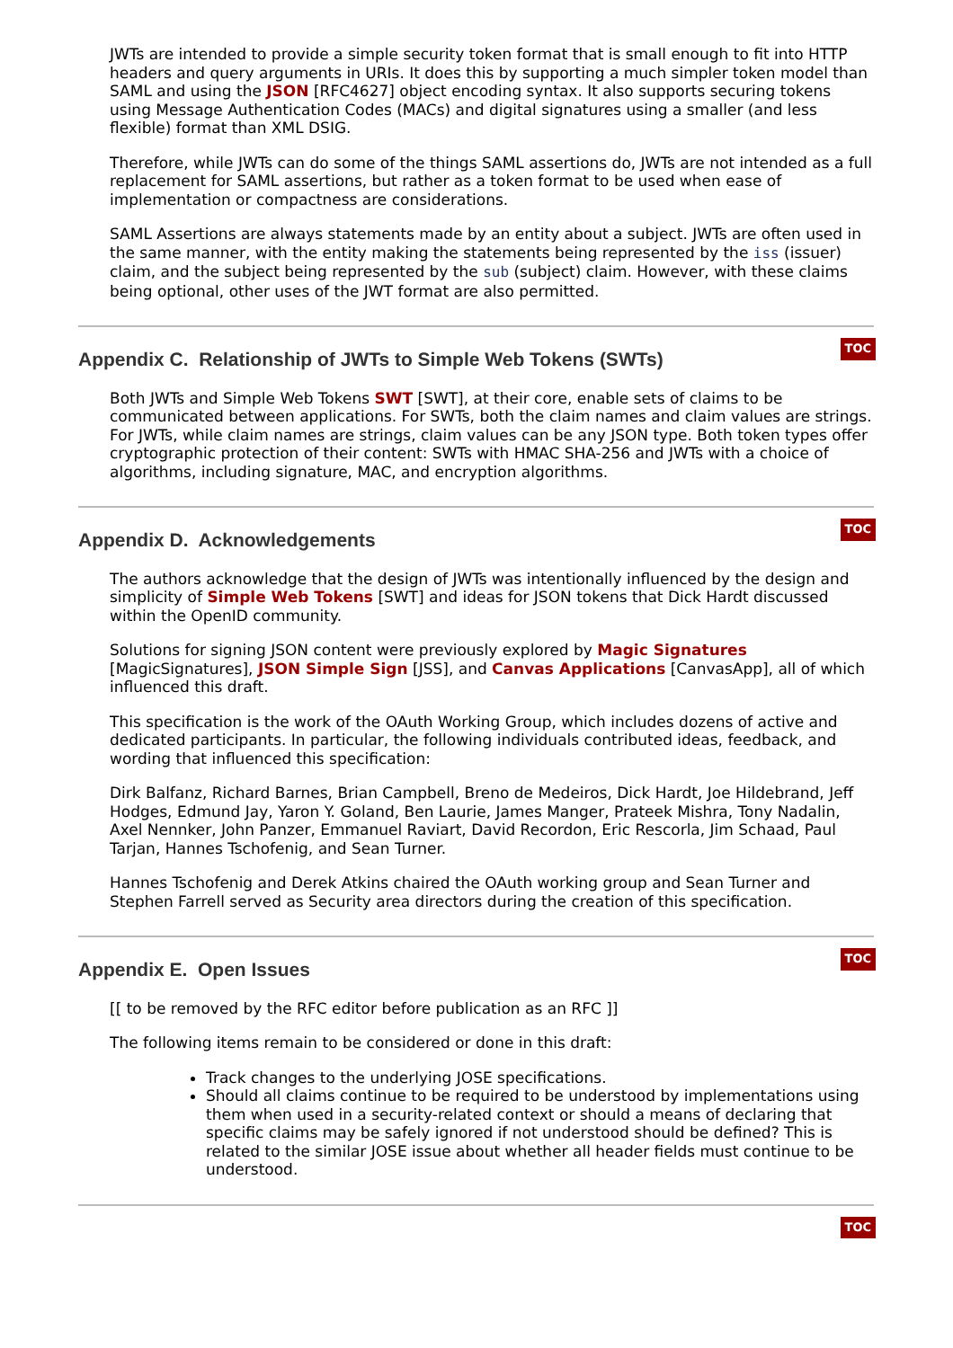JWTs are intended to provide a simple security token format that is small enough to fit into HTTP headers and query arguments in URIs. It does this by supporting a much simpler token model than SAML and using the JSON [RFC4627] object encoding syntax. It also supports securing tokens using Message Authentication Codes (MACs) and digital signatures using a smaller (and less flexible) format than XML DSIG.
Therefore, while JWTs can do some of the things SAML assertions do, JWTs are not intended as a full replacement for SAML assertions, but rather as a token format to be used when ease of implementation or compactness are considerations.
SAML Assertions are always statements made by an entity about a subject. JWTs are often used in the same manner, with the entity making the statements being represented by the iss (issuer) claim, and the subject being represented by the sub (subject) claim. However, with these claims being optional, other uses of the JWT format are also permitted.
TOC
Appendix C. Relationship of JWTs to Simple Web Tokens (SWTs)
Both JWTs and Simple Web Tokens SWT [SWT], at their core, enable sets of claims to be communicated between applications. For SWTs, both the claim names and claim values are strings. For JWTs, while claim names are strings, claim values can be any JSON type. Both token types offer cryptographic protection of their content: SWTs with HMAC SHA-256 and JWTs with a choice of algorithms, including signature, MAC, and encryption algorithms.
TOC
Appendix D. Acknowledgements
The authors acknowledge that the design of JWTs was intentionally influenced by the design and simplicity of Simple Web Tokens [SWT] and ideas for JSON tokens that Dick Hardt discussed within the OpenID community.
Solutions for signing JSON content were previously explored by Magic Signatures [MagicSignatures], JSON Simple Sign [JSS], and Canvas Applications [CanvasApp], all of which influenced this draft.
This specification is the work of the OAuth Working Group, which includes dozens of active and dedicated participants. In particular, the following individuals contributed ideas, feedback, and wording that influenced this specification:
Dirk Balfanz, Richard Barnes, Brian Campbell, Breno de Medeiros, Dick Hardt, Joe Hildebrand, Jeff Hodges, Edmund Jay, Yaron Y. Goland, Ben Laurie, James Manger, Prateek Mishra, Tony Nadalin, Axel Nennker, John Panzer, Emmanuel Raviart, David Recordon, Eric Rescorla, Jim Schaad, Paul Tarjan, Hannes Tschofenig, and Sean Turner.
Hannes Tschofenig and Derek Atkins chaired the OAuth working group and Sean Turner and Stephen Farrell served as Security area directors during the creation of this specification.
TOC
Appendix E. Open Issues
[[ to be removed by the RFC editor before publication as an RFC ]]
The following items remain to be considered or done in this draft:
Track changes to the underlying JOSE specifications.
Should all claims continue to be required to be understood by implementations using them when used in a security-related context or should a means of declaring that specific claims may be safely ignored if not understood should be defined? This is related to the similar JOSE issue about whether all header fields must continue to be understood.
TOC